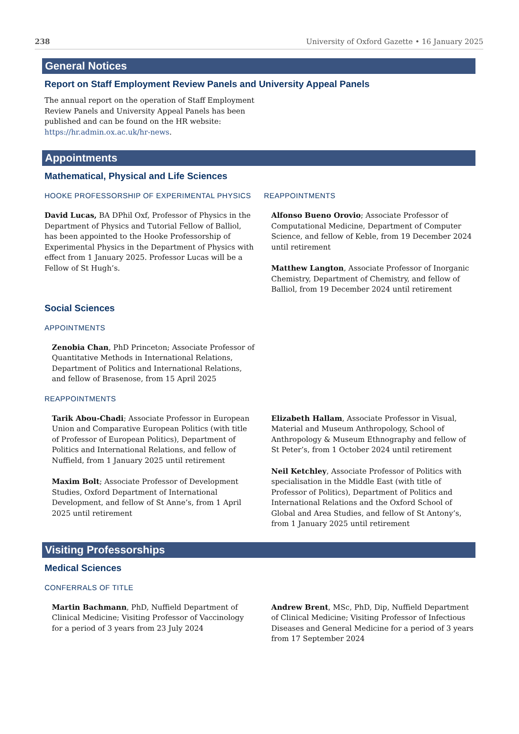238 University of Oxford Gazette • 16 January 2025
General Notices
Report on Staff Employment Review Panels and University Appeal Panels
The annual report on the operation of Staff Employment Review Panels and University Appeal Panels has been published and can be found on the HR website: https://hr.admin.ox.ac.uk/hr-news.
Appointments
Mathematical, Physical and Life Sciences
HOOKE PROFESSORSHIP OF EXPERIMENTAL PHYSICS
David Lucas, BA DPhil Oxf, Professor of Physics in the Department of Physics and Tutorial Fellow of Balliol, has been appointed to the Hooke Professorship of Experimental Physics in the Department of Physics with effect from 1 January 2025. Professor Lucas will be a Fellow of St Hugh’s.
REAPPOINTMENTS
Alfonso Bueno Orovio; Associate Professor of Computational Medicine, Department of Computer Science, and fellow of Keble, from 19 December 2024 until retirement
Matthew Langton, Associate Professor of Inorganic Chemistry, Department of Chemistry, and fellow of Balliol, from 19 December 2024 until retirement
Social Sciences
APPOINTMENTS
Zenobia Chan, PhD Princeton; Associate Professor of Quantitative Methods in International Relations, Department of Politics and International Relations, and fellow of Brasenose, from 15 April 2025
REAPPOINTMENTS
Tarik Abou-Chadi; Associate Professor in European Union and Comparative European Politics (with title of Professor of European Politics), Department of Politics and International Relations, and fellow of Nuffield, from 1 January 2025 until retirement
Maxim Bolt; Associate Professor of Development Studies, Oxford Department of International Development, and fellow of St Anne’s, from 1 April 2025 until retirement
Elizabeth Hallam, Associate Professor in Visual, Material and Museum Anthropology, School of Anthropology & Museum Ethnography and fellow of St Peter’s, from 1 October 2024 until retirement
Neil Ketchley, Associate Professor of Politics with specialisation in the Middle East (with title of Professor of Politics), Department of Politics and International Relations and the Oxford School of Global and Area Studies, and fellow of St Antony’s, from 1 January 2025 until retirement
Visiting Professorships
Medical Sciences
CONFERRALS OF TITLE
Martin Bachmann, PhD, Nuffield Department of Clinical Medicine; Visiting Professor of Vaccinology for a period of 3 years from 23 July 2024
Andrew Brent, MSc, PhD, Dip, Nuffield Department of Clinical Medicine; Visiting Professor of Infectious Diseases and General Medicine for a period of 3 years from 17 September 2024